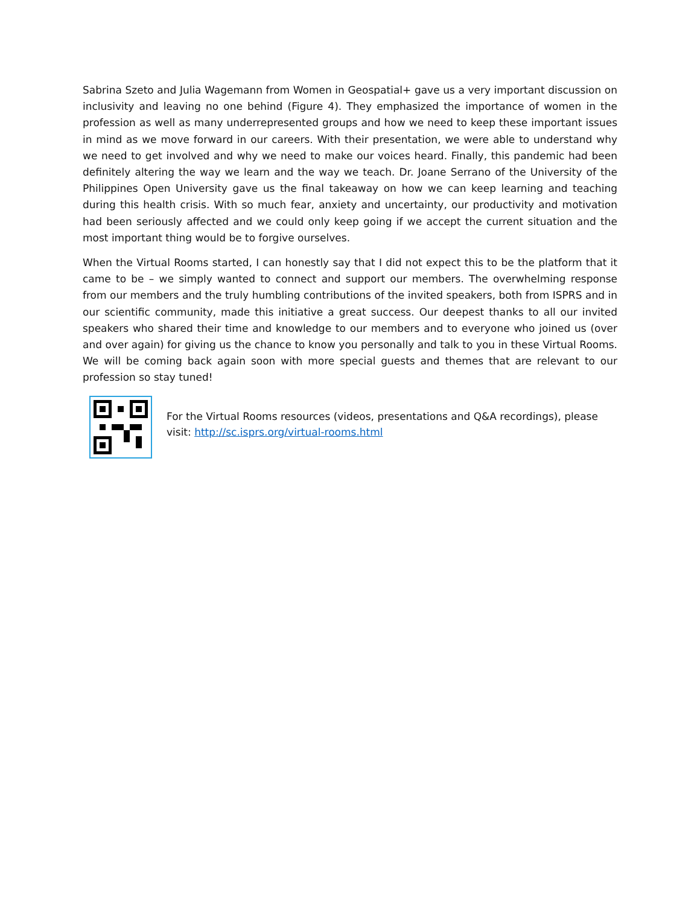Sabrina Szeto and Julia Wagemann from Women in Geospatial+ gave us a very important discussion on inclusivity and leaving no one behind (Figure 4). They emphasized the importance of women in the profession as well as many underrepresented groups and how we need to keep these important issues in mind as we move forward in our careers. With their presentation, we were able to understand why we need to get involved and why we need to make our voices heard. Finally, this pandemic had been definitely altering the way we learn and the way we teach. Dr. Joane Serrano of the University of the Philippines Open University gave us the final takeaway on how we can keep learning and teaching during this health crisis. With so much fear, anxiety and uncertainty, our productivity and motivation had been seriously affected and we could only keep going if we accept the current situation and the most important thing would be to forgive ourselves.
When the Virtual Rooms started, I can honestly say that I did not expect this to be the platform that it came to be – we simply wanted to connect and support our members. The overwhelming response from our members and the truly humbling contributions of the invited speakers, both from ISPRS and in our scientific community, made this initiative a great success. Our deepest thanks to all our invited speakers who shared their time and knowledge to our members and to everyone who joined us (over and over again) for giving us the chance to know you personally and talk to you in these Virtual Rooms. We will be coming back again soon with more special guests and themes that are relevant to our profession so stay tuned!
For the Virtual Rooms resources (videos, presentations and Q&A recordings), please visit: http://sc.isprs.org/virtual-rooms.html